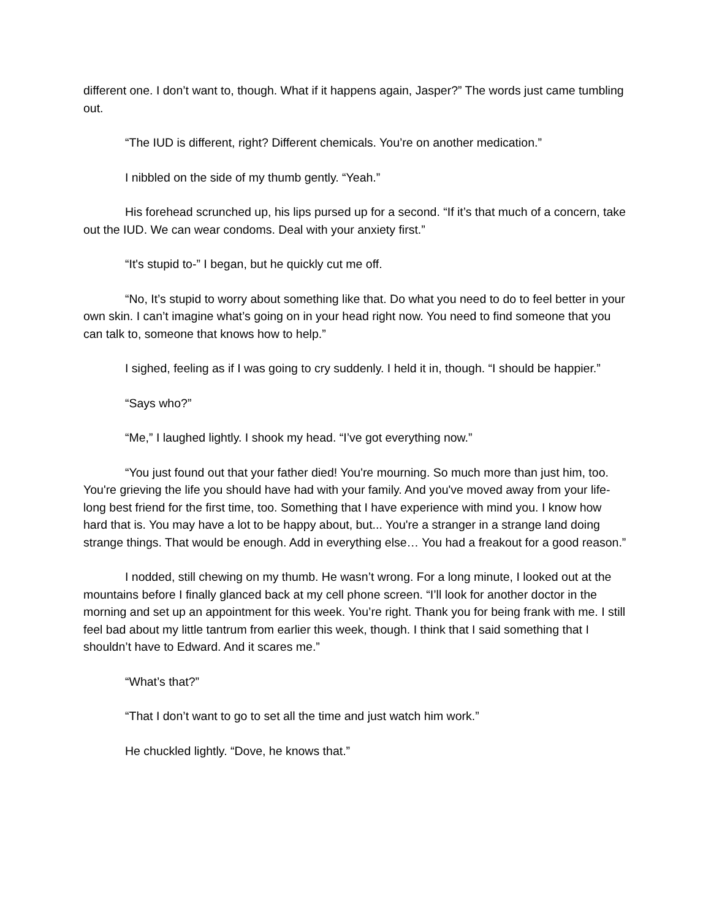different one. I don’t want to, though. What if it happens again, Jasper?” The words just came tumbling out.
“The IUD is different, right? Different chemicals. You’re on another medication.”
I nibbled on the side of my thumb gently. “Yeah.”
His forehead scrunched up, his lips pursed up for a second. “If it’s that much of a concern, take out the IUD. We can wear condoms. Deal with your anxiety first.”
“It's stupid to-” I began, but he quickly cut me off.
“No, It’s stupid to worry about something like that. Do what you need to do to feel better in your own skin. I can’t imagine what’s going on in your head right now. You need to find someone that you can talk to, someone that knows how to help.”
I sighed, feeling as if I was going to cry suddenly. I held it in, though. “I should be happier.”
“Says who?”
“Me,” I laughed lightly. I shook my head. “I’ve got everything now.”
“You just found out that your father died! You're mourning. So much more than just him, too. You're grieving the life you should have had with your family. And you've moved away from your life-long best friend for the first time, too. Something that I have experience with mind you. I know how hard that is. You may have a lot to be happy about, but... You're a stranger in a strange land doing strange things. That would be enough. Add in everything else… You had a freakout for a good reason.”
I nodded, still chewing on my thumb. He wasn’t wrong. For a long minute, I looked out at the mountains before I finally glanced back at my cell phone screen. “I’ll look for another doctor in the morning and set up an appointment for this week. You’re right. Thank you for being frank with me. I still feel bad about my little tantrum from earlier this week, though. I think that I said something that I shouldn’t have to Edward. And it scares me.”
“What’s that?”
“That I don’t want to go to set all the time and just watch him work.”
He chuckled lightly. “Dove, he knows that.”